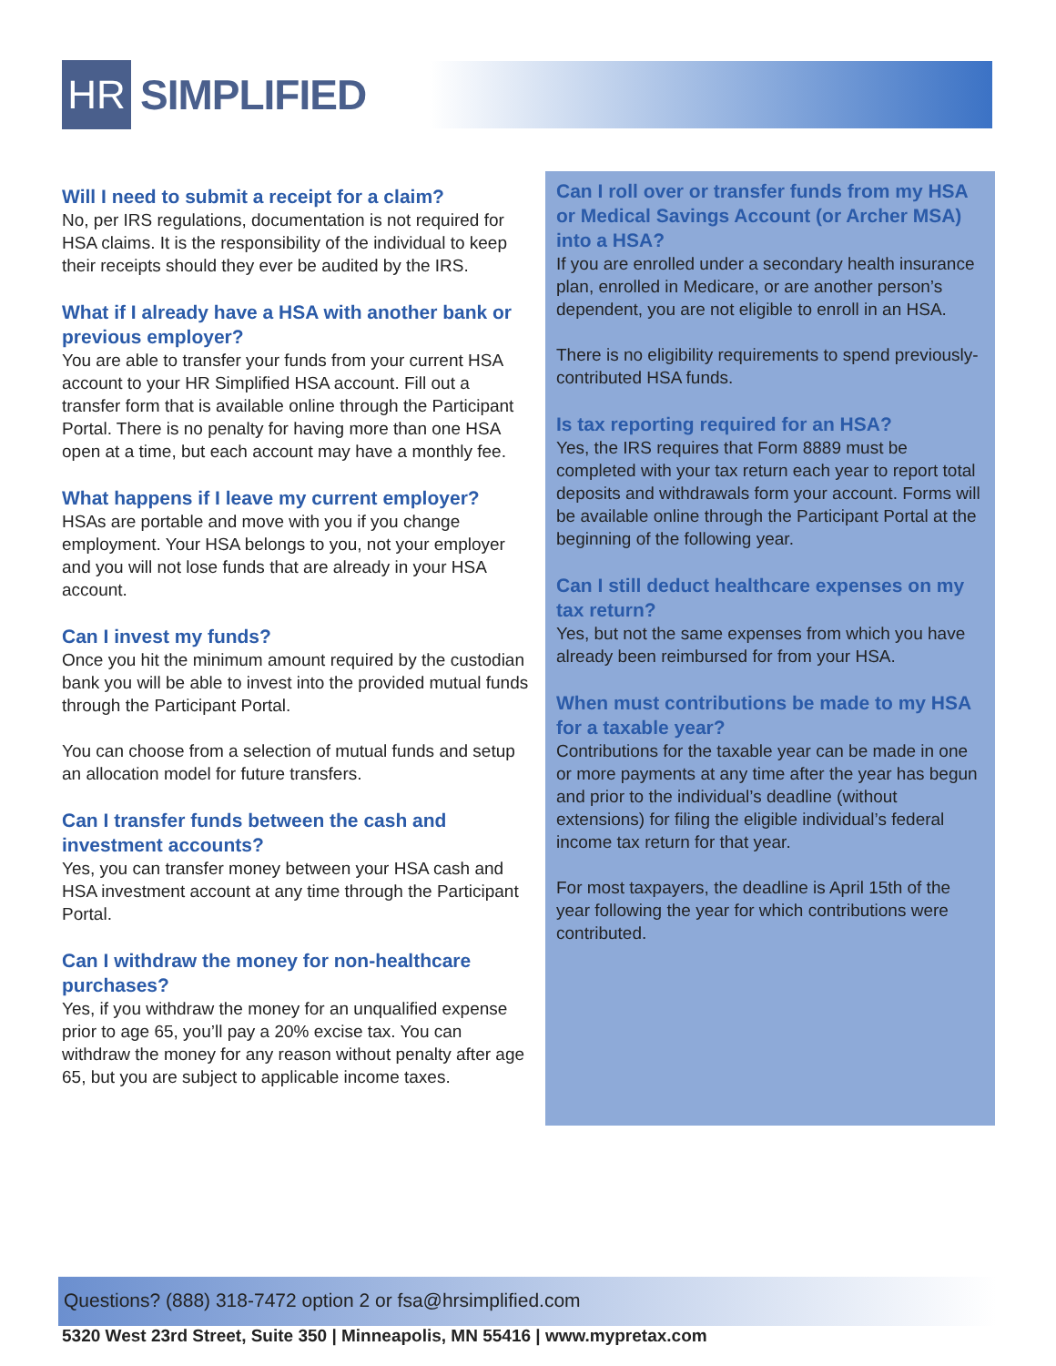HR
SIMPLIFIED
Will I need to submit a receipt for a claim?
No, per IRS regulations, documentation is not required for HSA claims. It is the responsibility of the individual to keep their receipts should they ever be audited by the IRS.
What if I already have a HSA with another bank or previous employer?
You are able to transfer your funds from your current HSA account to your HR Simplified HSA account. Fill out a transfer form that is available online through the Participant Portal. There is no penalty for having more than one HSA open at a time, but each account may have a monthly fee.
What happens if I leave my current employer?
HSAs are portable and move with you if you change employment. Your HSA belongs to you, not your employer and you will not lose funds that are already in your HSA account.
Can I invest my funds?
Once you hit the minimum amount required by the custodian bank you will be able to invest into the provided mutual funds through the Participant Portal.
You can choose from a selection of mutual funds and setup an allocation model for future transfers.
Can I transfer funds between the cash and investment accounts?
Yes, you can transfer money between your HSA cash and HSA investment account at any time through the Participant Portal.
Can I withdraw the money for non-healthcare purchases?
Yes, if you withdraw the money for an unqualified expense prior to age 65, you’ll pay a 20% excise tax. You can withdraw the money for any reason without penalty after age 65, but you are subject to applicable income taxes.
Can I roll over or transfer funds from my HSA or Medical Savings Account (or Archer MSA) into a HSA?
If you are enrolled under a secondary health insurance plan, enrolled in Medicare, or are another person’s dependent, you are not eligible to enroll in an HSA.
There is no eligibility requirements to spend previously-contributed HSA funds.
Is tax reporting required for an HSA?
Yes, the IRS requires that Form 8889 must be completed with your tax return each year to report total deposits and withdrawals form your account. Forms will be available online through the Participant Portal at the beginning of the following year.
Can I still deduct healthcare expenses on my tax return?
Yes, but not the same expenses from which you have already been reimbursed for from your HSA.
When must contributions be made to my HSA for a taxable year?
Contributions for the taxable year can be made in one or more payments at any time after the year has begun and prior to the individual’s deadline (without extensions) for filing the eligible individual’s federal income tax return for that year.
For most taxpayers, the deadline is April 15th of the year following the year for which contributions were contributed.
Questions? (888) 318-7472 option 2 or fsa@hrsimplified.com
5320 West 23rd Street, Suite 350 | Minneapolis, MN 55416 | www.mypretax.com